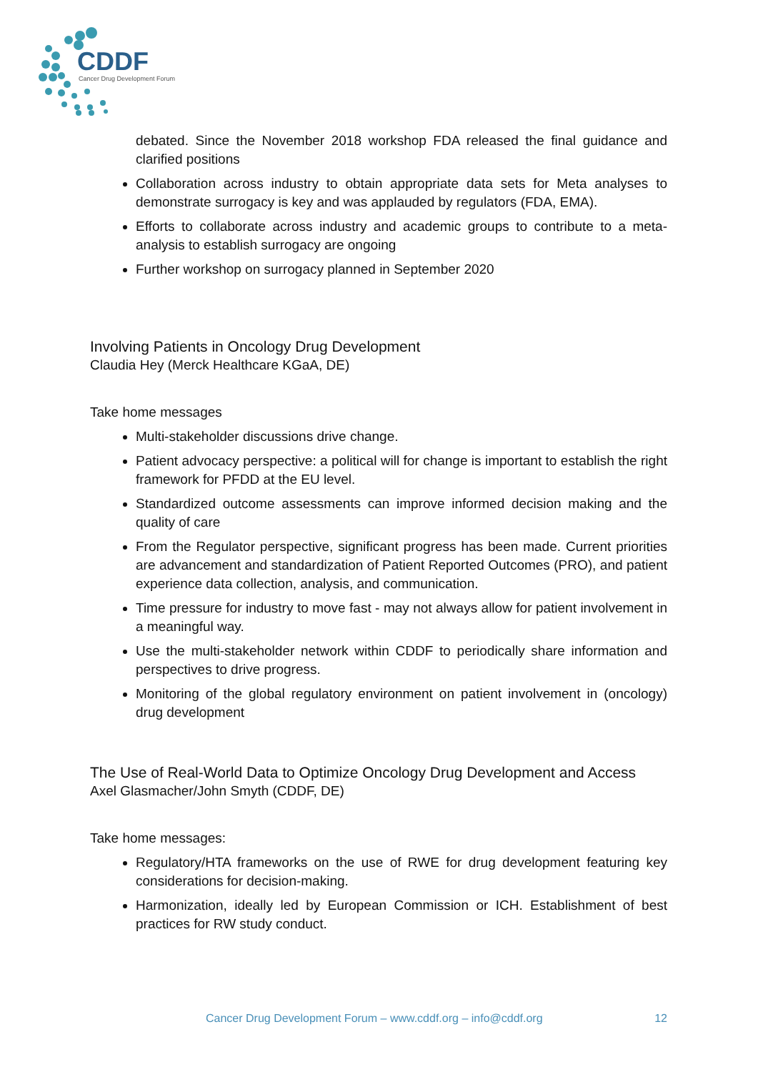CDDF
Cancer Drug Development Forum
debated. Since the November 2018 workshop FDA released the final guidance and clarified positions
Collaboration across industry to obtain appropriate data sets for Meta analyses to demonstrate surrogacy is key and was applauded by regulators (FDA, EMA).
Efforts to collaborate across industry and academic groups to contribute to a meta-analysis to establish surrogacy are ongoing
Further workshop on surrogacy planned in September 2020
Involving Patients in Oncology Drug Development
Claudia Hey (Merck Healthcare KGaA, DE)
Take home messages
Multi-stakeholder discussions drive change.
Patient advocacy perspective: a political will for change is important to establish the right framework for PFDD at the EU level.
Standardized outcome assessments can improve informed decision making and the quality of care
From the Regulator perspective, significant progress has been made. Current priorities are advancement and standardization of Patient Reported Outcomes (PRO), and patient experience data collection, analysis, and communication.
Time pressure for industry to move fast - may not always allow for patient involvement in a meaningful way.
Use the multi-stakeholder network within CDDF to periodically share information and perspectives to drive progress.
Monitoring of the global regulatory environment on patient involvement in (oncology) drug development
The Use of Real-World Data to Optimize Oncology Drug Development and Access
Axel Glasmacher/John Smyth (CDDF, DE)
Take home messages:
Regulatory/HTA frameworks on the use of RWE for drug development featuring key considerations for decision-making.
Harmonization, ideally led by European Commission or ICH. Establishment of best practices for RW study conduct.
Cancer Drug Development Forum – www.cddf.org – info@cddf.org 12